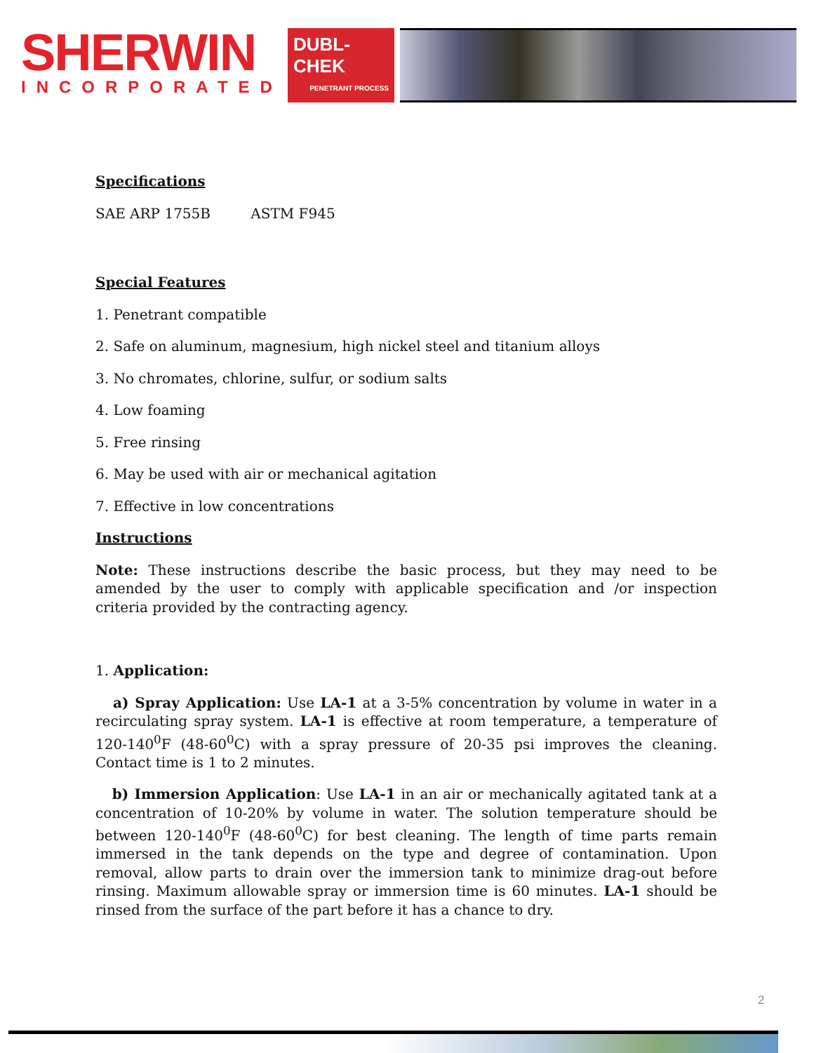SHERWIN
INCORPORATED
DUBL-CHEK
PENETRANT PROCESS
Specifications
SAE ARP 1755B ASTM F945
Special Features
1. Penetrant compatible
2. Safe on aluminum, magnesium, high nickel steel and titanium alloys
3. No chromates, chlorine, sulfur, or sodium salts
4. Low foaming
5. Free rinsing
6. May be used with air or mechanical agitation
7. Effective in low concentrations
Instructions
Note: These instructions describe the basic process, but they may need to be amended by the user to comply with applicable specification and /or inspection criteria provided by the contracting agency.
1. Application:
a) Spray Application: Use LA-1 at a 3-5% concentration by volume in water in a recirculating spray system. LA-1 is effective at room temperature, a temperature of 120-140<sup>0</sup>F (48-60<sup>0</sup>C) with a spray pressure of 20-35 psi improves the cleaning. Contact time is 1 to 2 minutes.
b) Immersion Application: Use LA-1 in an air or mechanically agitated tank at a concentration of 10-20% by volume in water. The solution temperature should be between 120-140<sup>0</sup>F (48-60<sup>0</sup>C) for best cleaning. The length of time parts remain immersed in the tank depends on the type and degree of contamination. Upon removal, allow parts to drain over the immersion tank to minimize drag-out before rinsing. Maximum allowable spray or immersion time is 60 minutes. LA-1 should be rinsed from the surface of the part before it has a chance to dry.
2